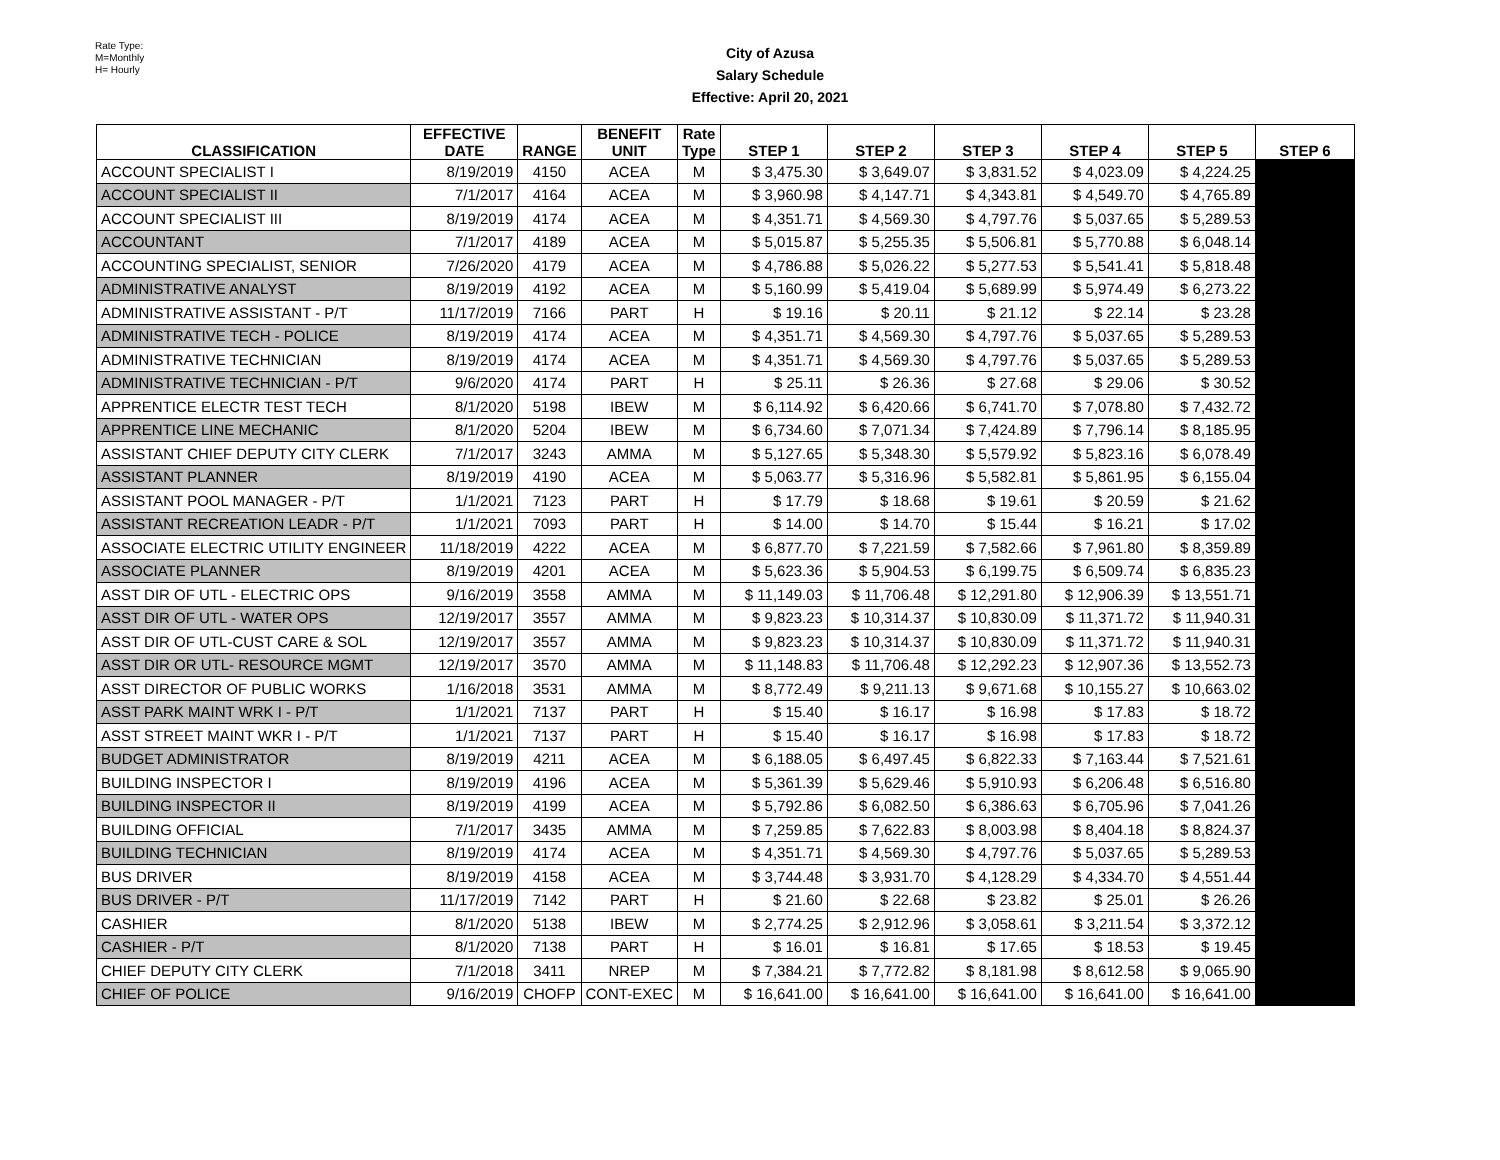Rate Type:
M=Monthly
H= Hourly
City of Azusa
Salary Schedule
Effective: April 20, 2021
| CLASSIFICATION | EFFECTIVE DATE | RANGE | BENEFIT UNIT | Rate Type | STEP 1 | STEP 2 | STEP 3 | STEP 4 | STEP 5 | STEP 6 |
| --- | --- | --- | --- | --- | --- | --- | --- | --- | --- | --- |
| ACCOUNT SPECIALIST I | 8/19/2019 | 4150 | ACEA | M | $ 3,475.30 | $ 3,649.07 | $ 3,831.52 | $ 4,023.09 | $ 4,224.25 | |
| ACCOUNT SPECIALIST II | 7/1/2017 | 4164 | ACEA | M | $ 3,960.98 | $ 4,147.71 | $ 4,343.81 | $ 4,549.70 | $ 4,765.89 | |
| ACCOUNT SPECIALIST III | 8/19/2019 | 4174 | ACEA | M | $ 4,351.71 | $ 4,569.30 | $ 4,797.76 | $ 5,037.65 | $ 5,289.53 | |
| ACCOUNTANT | 7/1/2017 | 4189 | ACEA | M | $ 5,015.87 | $ 5,255.35 | $ 5,506.81 | $ 5,770.88 | $ 6,048.14 | |
| ACCOUNTING SPECIALIST, SENIOR | 7/26/2020 | 4179 | ACEA | M | $ 4,786.88 | $ 5,026.22 | $ 5,277.53 | $ 5,541.41 | $ 5,818.48 | |
| ADMINISTRATIVE ANALYST | 8/19/2019 | 4192 | ACEA | M | $ 5,160.99 | $ 5,419.04 | $ 5,689.99 | $ 5,974.49 | $ 6,273.22 | |
| ADMINISTRATIVE ASSISTANT - P/T | 11/17/2019 | 7166 | PART | H | $ 19.16 | $ 20.11 | $ 21.12 | $ 22.14 | $ 23.28 | |
| ADMINISTRATIVE TECH - POLICE | 8/19/2019 | 4174 | ACEA | M | $ 4,351.71 | $ 4,569.30 | $ 4,797.76 | $ 5,037.65 | $ 5,289.53 | |
| ADMINISTRATIVE TECHNICIAN | 8/19/2019 | 4174 | ACEA | M | $ 4,351.71 | $ 4,569.30 | $ 4,797.76 | $ 5,037.65 | $ 5,289.53 | |
| ADMINISTRATIVE TECHNICIAN - P/T | 9/6/2020 | 4174 | PART | H | $ 25.11 | $ 26.36 | $ 27.68 | $ 29.06 | $ 30.52 | |
| APPRENTICE ELECTR TEST TECH | 8/1/2020 | 5198 | IBEW | M | $ 6,114.92 | $ 6,420.66 | $ 6,741.70 | $ 7,078.80 | $ 7,432.72 | |
| APPRENTICE LINE MECHANIC | 8/1/2020 | 5204 | IBEW | M | $ 6,734.60 | $ 7,071.34 | $ 7,424.89 | $ 7,796.14 | $ 8,185.95 | |
| ASSISTANT CHIEF DEPUTY CITY CLERK | 7/1/2017 | 3243 | AMMA | M | $ 5,127.65 | $ 5,348.30 | $ 5,579.92 | $ 5,823.16 | $ 6,078.49 | |
| ASSISTANT PLANNER | 8/19/2019 | 4190 | ACEA | M | $ 5,063.77 | $ 5,316.96 | $ 5,582.81 | $ 5,861.95 | $ 6,155.04 | |
| ASSISTANT POOL MANAGER - P/T | 1/1/2021 | 7123 | PART | H | $ 17.79 | $ 18.68 | $ 19.61 | $ 20.59 | $ 21.62 | |
| ASSISTANT RECREATION LEADR - P/T | 1/1/2021 | 7093 | PART | H | $ 14.00 | $ 14.70 | $ 15.44 | $ 16.21 | $ 17.02 | |
| ASSOCIATE ELECTRIC UTILITY ENGINEER | 11/18/2019 | 4222 | ACEA | M | $ 6,877.70 | $ 7,221.59 | $ 7,582.66 | $ 7,961.80 | $ 8,359.89 | |
| ASSOCIATE PLANNER | 8/19/2019 | 4201 | ACEA | M | $ 5,623.36 | $ 5,904.53 | $ 6,199.75 | $ 6,509.74 | $ 6,835.23 | |
| ASST DIR OF UTL - ELECTRIC OPS | 9/16/2019 | 3558 | AMMA | M | $ 11,149.03 | $ 11,706.48 | $ 12,291.80 | $ 12,906.39 | $ 13,551.71 | |
| ASST DIR OF UTL - WATER OPS | 12/19/2017 | 3557 | AMMA | M | $ 9,823.23 | $ 10,314.37 | $ 10,830.09 | $ 11,371.72 | $ 11,940.31 | |
| ASST DIR OF UTL-CUST CARE & SOL | 12/19/2017 | 3557 | AMMA | M | $ 9,823.23 | $ 10,314.37 | $ 10,830.09 | $ 11,371.72 | $ 11,940.31 | |
| ASST DIR OR UTL- RESOURCE MGMT | 12/19/2017 | 3570 | AMMA | M | $ 11,148.83 | $ 11,706.48 | $ 12,292.23 | $ 12,907.36 | $ 13,552.73 | |
| ASST DIRECTOR OF PUBLIC WORKS | 1/16/2018 | 3531 | AMMA | M | $ 8,772.49 | $ 9,211.13 | $ 9,671.68 | $ 10,155.27 | $ 10,663.02 | |
| ASST PARK MAINT WRK I - P/T | 1/1/2021 | 7137 | PART | H | $ 15.40 | $ 16.17 | $ 16.98 | $ 17.83 | $ 18.72 | |
| ASST STREET MAINT WKR I - P/T | 1/1/2021 | 7137 | PART | H | $ 15.40 | $ 16.17 | $ 16.98 | $ 17.83 | $ 18.72 | |
| BUDGET ADMINISTRATOR | 8/19/2019 | 4211 | ACEA | M | $ 6,188.05 | $ 6,497.45 | $ 6,822.33 | $ 7,163.44 | $ 7,521.61 | |
| BUILDING INSPECTOR I | 8/19/2019 | 4196 | ACEA | M | $ 5,361.39 | $ 5,629.46 | $ 5,910.93 | $ 6,206.48 | $ 6,516.80 | |
| BUILDING INSPECTOR II | 8/19/2019 | 4199 | ACEA | M | $ 5,792.86 | $ 6,082.50 | $ 6,386.63 | $ 6,705.96 | $ 7,041.26 | |
| BUILDING OFFICIAL | 7/1/2017 | 3435 | AMMA | M | $ 7,259.85 | $ 7,622.83 | $ 8,003.98 | $ 8,404.18 | $ 8,824.37 | |
| BUILDING TECHNICIAN | 8/19/2019 | 4174 | ACEA | M | $ 4,351.71 | $ 4,569.30 | $ 4,797.76 | $ 5,037.65 | $ 5,289.53 | |
| BUS DRIVER | 8/19/2019 | 4158 | ACEA | M | $ 3,744.48 | $ 3,931.70 | $ 4,128.29 | $ 4,334.70 | $ 4,551.44 | |
| BUS DRIVER - P/T | 11/17/2019 | 7142 | PART | H | $ 21.60 | $ 22.68 | $ 23.82 | $ 25.01 | $ 26.26 | |
| CASHIER | 8/1/2020 | 5138 | IBEW | M | $ 2,774.25 | $ 2,912.96 | $ 3,058.61 | $ 3,211.54 | $ 3,372.12 | |
| CASHIER - P/T | 8/1/2020 | 7138 | PART | H | $ 16.01 | $ 16.81 | $ 17.65 | $ 18.53 | $ 19.45 | |
| CHIEF DEPUTY CITY CLERK | 7/1/2018 | 3411 | NREP | M | $ 7,384.21 | $ 7,772.82 | $ 8,181.98 | $ 8,612.58 | $ 9,065.90 | |
| CHIEF OF POLICE | 9/16/2019 | CHOFP | CONT-EXEC | M | $ 16,641.00 | $ 16,641.00 | $ 16,641.00 | $ 16,641.00 | $ 16,641.00 | |